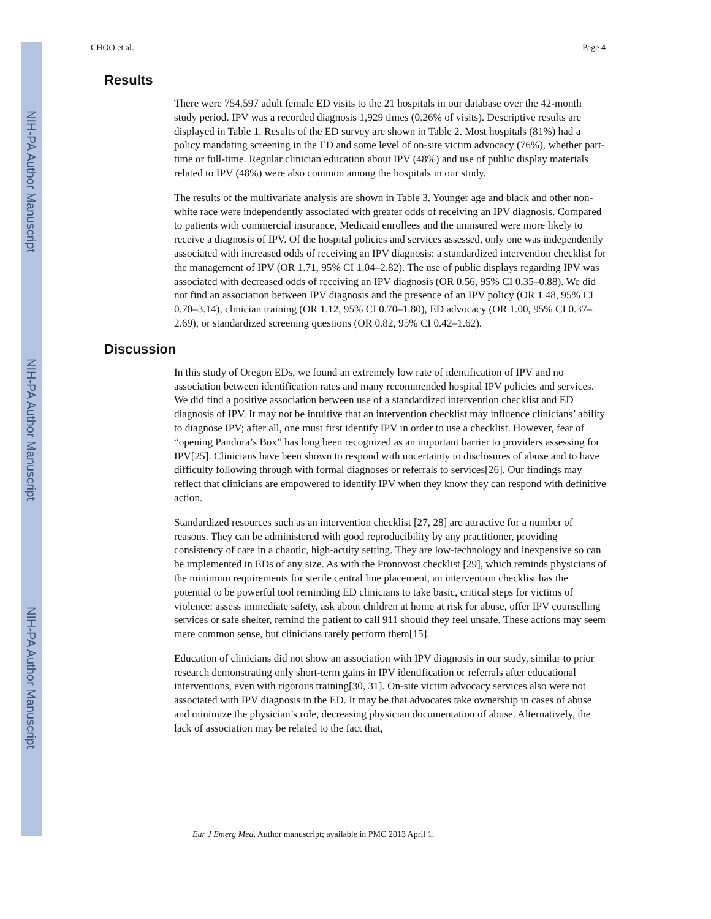NIH-PA Author Manuscript
NIH-PA Author Manuscript
NIH-PA Author Manuscript
CHOO et al. Page 4
Results
There were 754,597 adult female ED visits to the 21 hospitals in our database over the 42-month study period. IPV was a recorded diagnosis 1,929 times (0.26% of visits). Descriptive results are displayed in Table 1. Results of the ED survey are shown in Table 2. Most hospitals (81%) had a policy mandating screening in the ED and some level of on-site victim advocacy (76%), whether part-time or full-time. Regular clinician education about IPV (48%) and use of public display materials related to IPV (48%) were also common among the hospitals in our study.
The results of the multivariate analysis are shown in Table 3. Younger age and black and other non-white race were independently associated with greater odds of receiving an IPV diagnosis. Compared to patients with commercial insurance, Medicaid enrollees and the uninsured were more likely to receive a diagnosis of IPV. Of the hospital policies and services assessed, only one was independently associated with increased odds of receiving an IPV diagnosis: a standardized intervention checklist for the management of IPV (OR 1.71, 95% CI 1.04–2.82). The use of public displays regarding IPV was associated with decreased odds of receiving an IPV diagnosis (OR 0.56, 95% CI 0.35–0.88). We did not find an association between IPV diagnosis and the presence of an IPV policy (OR 1.48, 95% CI 0.70–3.14), clinician training (OR 1.12, 95% CI 0.70–1.80), ED advocacy (OR 1.00, 95% CI 0.37–2.69), or standardized screening questions (OR 0.82, 95% CI 0.42–1.62).
Discussion
In this study of Oregon EDs, we found an extremely low rate of identification of IPV and no association between identification rates and many recommended hospital IPV policies and services. We did find a positive association between use of a standardized intervention checklist and ED diagnosis of IPV. It may not be intuitive that an intervention checklist may influence clinicians’ ability to diagnose IPV; after all, one must first identify IPV in order to use a checklist. However, fear of “opening Pandora’s Box” has long been recognized as an important barrier to providers assessing for IPV[25]. Clinicians have been shown to respond with uncertainty to disclosures of abuse and to have difficulty following through with formal diagnoses or referrals to services[26]. Our findings may reflect that clinicians are empowered to identify IPV when they know they can respond with definitive action.
Standardized resources such as an intervention checklist [27, 28] are attractive for a number of reasons. They can be administered with good reproducibility by any practitioner, providing consistency of care in a chaotic, high-acuity setting. They are low-technology and inexpensive so can be implemented in EDs of any size. As with the Pronovost checklist [29], which reminds physicians of the minimum requirements for sterile central line placement, an intervention checklist has the potential to be powerful tool reminding ED clinicians to take basic, critical steps for victims of violence: assess immediate safety, ask about children at home at risk for abuse, offer IPV counselling services or safe shelter, remind the patient to call 911 should they feel unsafe. These actions may seem mere common sense, but clinicians rarely perform them[15].
Education of clinicians did not show an association with IPV diagnosis in our study, similar to prior research demonstrating only short-term gains in IPV identification or referrals after educational interventions, even with rigorous training[30, 31]. On-site victim advocacy services also were not associated with IPV diagnosis in the ED. It may be that advocates take ownership in cases of abuse and minimize the physician’s role, decreasing physician documentation of abuse. Alternatively, the lack of association may be related to the fact that,
Eur J Emerg Med. Author manuscript; available in PMC 2013 April 1.